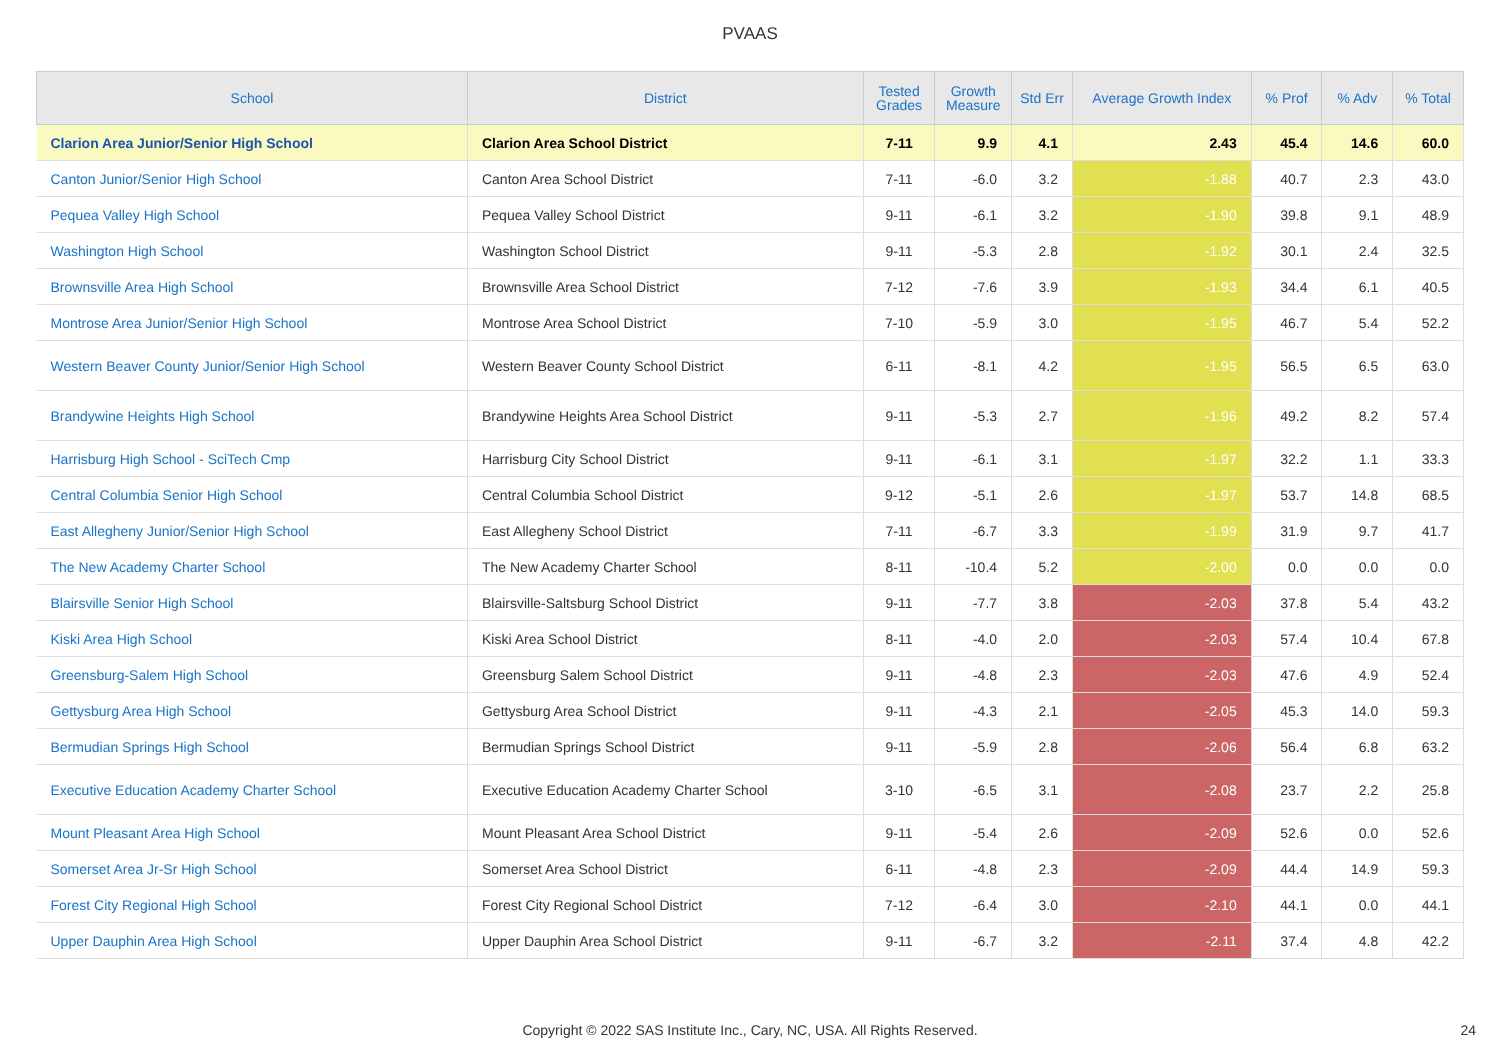PVAAS
| School | District | Tested Grades | Growth Measure | Std Err | Average Growth Index | % Prof | % Adv | % Total |
| --- | --- | --- | --- | --- | --- | --- | --- | --- |
| Clarion Area Junior/Senior High School | Clarion Area School District | 7-11 | 9.9 | 4.1 | 2.43 | 45.4 | 14.6 | 60.0 |
| Canton Junior/Senior High School | Canton Area School District | 7-11 | -6.0 | 3.2 | -1.88 | 40.7 | 2.3 | 43.0 |
| Pequea Valley High School | Pequea Valley School District | 9-11 | -6.1 | 3.2 | -1.90 | 39.8 | 9.1 | 48.9 |
| Washington High School | Washington School District | 9-11 | -5.3 | 2.8 | -1.92 | 30.1 | 2.4 | 32.5 |
| Brownsville Area High School | Brownsville Area School District | 7-12 | -7.6 | 3.9 | -1.93 | 34.4 | 6.1 | 40.5 |
| Montrose Area Junior/Senior High School | Montrose Area School District | 7-10 | -5.9 | 3.0 | -1.95 | 46.7 | 5.4 | 52.2 |
| Western Beaver County Junior/Senior High School | Western Beaver County School District | 6-11 | -8.1 | 4.2 | -1.95 | 56.5 | 6.5 | 63.0 |
| Brandywine Heights High School | Brandywine Heights Area School District | 9-11 | -5.3 | 2.7 | -1.96 | 49.2 | 8.2 | 57.4 |
| Harrisburg High School - SciTech Cmp | Harrisburg City School District | 9-11 | -6.1 | 3.1 | -1.97 | 32.2 | 1.1 | 33.3 |
| Central Columbia Senior High School | Central Columbia School District | 9-12 | -5.1 | 2.6 | -1.97 | 53.7 | 14.8 | 68.5 |
| East Allegheny Junior/Senior High School | East Allegheny School District | 7-11 | -6.7 | 3.3 | -1.99 | 31.9 | 9.7 | 41.7 |
| The New Academy Charter School | The New Academy Charter School | 8-11 | -10.4 | 5.2 | -2.00 | 0.0 | 0.0 | 0.0 |
| Blairsville Senior High School | Blairsville-Saltsburg School District | 9-11 | -7.7 | 3.8 | -2.03 | 37.8 | 5.4 | 43.2 |
| Kiski Area High School | Kiski Area School District | 8-11 | -4.0 | 2.0 | -2.03 | 57.4 | 10.4 | 67.8 |
| Greensburg-Salem High School | Greensburg Salem School District | 9-11 | -4.8 | 2.3 | -2.03 | 47.6 | 4.9 | 52.4 |
| Gettysburg Area High School | Gettysburg Area School District | 9-11 | -4.3 | 2.1 | -2.05 | 45.3 | 14.0 | 59.3 |
| Bermudian Springs High School | Bermudian Springs School District | 9-11 | -5.9 | 2.8 | -2.06 | 56.4 | 6.8 | 63.2 |
| Executive Education Academy Charter School | Executive Education Academy Charter School | 3-10 | -6.5 | 3.1 | -2.08 | 23.7 | 2.2 | 25.8 |
| Mount Pleasant Area High School | Mount Pleasant Area School District | 9-11 | -5.4 | 2.6 | -2.09 | 52.6 | 0.0 | 52.6 |
| Somerset Area Jr-Sr High School | Somerset Area School District | 6-11 | -4.8 | 2.3 | -2.09 | 44.4 | 14.9 | 59.3 |
| Forest City Regional High School | Forest City Regional School District | 7-12 | -6.4 | 3.0 | -2.10 | 44.1 | 0.0 | 44.1 |
| Upper Dauphin Area High School | Upper Dauphin Area School District | 9-11 | -6.7 | 3.2 | -2.11 | 37.4 | 4.8 | 42.2 |
Copyright © 2022 SAS Institute Inc., Cary, NC, USA. All Rights Reserved.
24